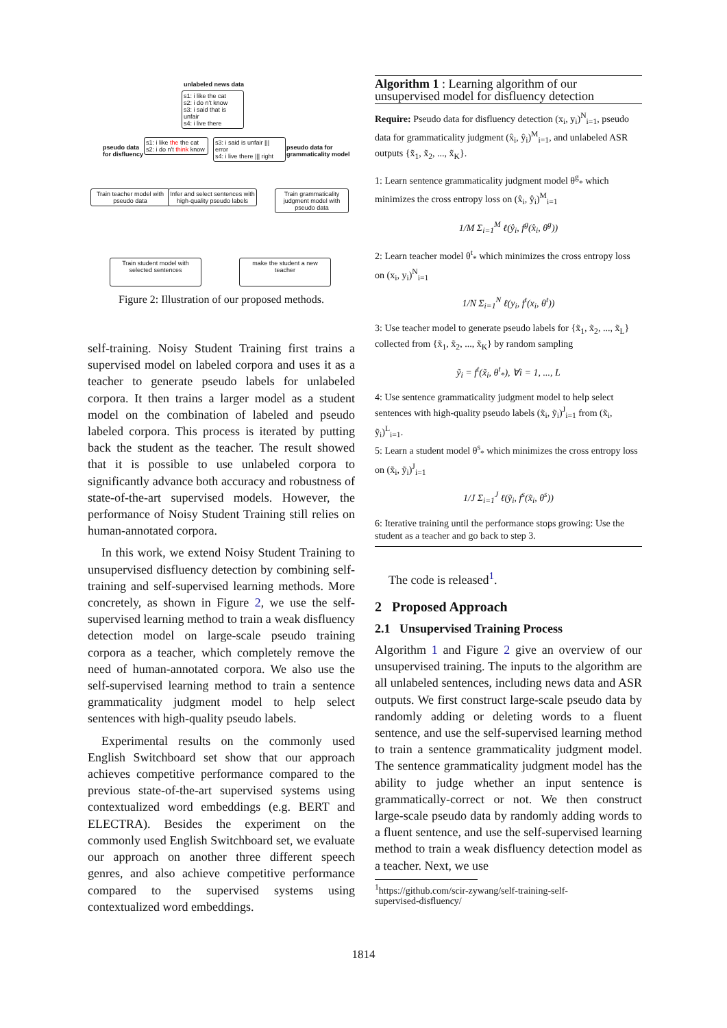unlabeled news data
s1: i like the cat
s2: i do n't know
s3: i said that is unfair
s4: i live there
pseudo data
for disfluency
s1: i like the the cat
s2: i do n't think know
s3: i said is unfair ||| error
s4: i live there ||| right
pseudo data for
grammaticality model
Train teacher model with pseudo data
Infer and select sentences with high-quality pseudo labels
Train grammaticality judgment model with pseudo data
Train student model with selected sentences
make the student a new teacher
Figure 2: Illustration of our proposed methods.
self-training. Noisy Student Training first trains a supervised model on labeled corpora and uses it as a teacher to generate pseudo labels for unlabeled corpora. It then trains a larger model as a student model on the combination of labeled and pseudo labeled corpora. This process is iterated by putting back the student as the teacher. The result showed that it is possible to use unlabeled corpora to significantly advance both accuracy and robustness of state-of-the-art supervised models. However, the performance of Noisy Student Training still relies on human-annotated corpora.
In this work, we extend Noisy Student Training to unsupervised disfluency detection by combining self-training and self-supervised learning methods. More concretely, as shown in Figure 2, we use the self-supervised learning method to train a weak disfluency detection model on large-scale pseudo training corpora as a teacher, which completely remove the need of human-annotated corpora. We also use the self-supervised learning method to train a sentence grammaticality judgment model to help select sentences with high-quality pseudo labels.
Experimental results on the commonly used English Switchboard set show that our approach achieves competitive performance compared to the previous state-of-the-art supervised systems using contextualized word embeddings (e.g. BERT and ELECTRA). Besides the experiment on the commonly used English Switchboard set, we evaluate our approach on another three different speech genres, and also achieve competitive performance compared to the supervised systems using contextualized word embeddings.
Algorithm 1 : Learning algorithm of our unsupervised model for disfluency detection
Require: Pseudo data for disfluency detection (x<sub>i</sub>, y<sub>i</sub>)<sup>N</sup><sub>i=1</sub>, pseudo data for grammaticality judgment (x̂<sub>i</sub>, ŷ<sub>i</sub>)<sup>M</sup><sub>i=1</sub>, and unlabeled ASR outputs {x̃<sub>1</sub>, x̃<sub>2</sub>, ..., x̃<sub>K</sub>}.
1: Learn sentence grammaticality judgment model θ<sup>g</sup><sub>*</sub> which minimizes the cross entropy loss on (x̂<sub>i</sub>, ŷ<sub>i</sub>)<sup>M</sup><sub>i=1</sub>
1/M Σ<sub>i=1</sub><sup>M</sup> ℓ(ŷ<sub>i</sub>, f<sup>g</sup>(x̂<sub>i</sub>, θ<sup>g</sup>))
2: Learn teacher model θ<sup>t</sup><sub>*</sub> which minimizes the cross entropy loss on (x<sub>i</sub>, y<sub>i</sub>)<sup>N</sup><sub>i=1</sub>
1/N Σ<sub>i=1</sub><sup>N</sup> ℓ(y<sub>i</sub>, f<sup>t</sup>(x<sub>i</sub>, θ<sup>t</sup>))
3: Use teacher model to generate pseudo labels for {x̃<sub>1</sub>, x̃<sub>2</sub>, ..., x̃<sub>L</sub>} collected from {x̃<sub>1</sub>, x̃<sub>2</sub>, ..., x̃<sub>K</sub>} by random sampling
ỹ<sub>i</sub> = f<sup>t</sup>(x̃<sub>i</sub>, θ<sup>t</sup><sub>*</sub>), ∀i = 1, ..., L
4: Use sentence grammaticality judgment model to help select sentences with high-quality pseudo labels (x̃<sub>i</sub>, ỹ<sub>i</sub>)<sup>J</sup><sub>i=1</sub> from (x̃<sub>i</sub>, ỹ<sub>i</sub>)<sup>L</sup><sub>i=1</sub>.
5: Learn a student model θ<sup>s</sup><sub>*</sub> which minimizes the cross entropy loss on (x̃<sub>i</sub>, ỹ<sub>i</sub>)<sup>J</sup><sub>i=1</sub>
1/J Σ<sub>i=1</sub><sup>J</sup> ℓ(ỹ<sub>i</sub>, f<sup>s</sup>(x̃<sub>i</sub>, θ<sup>s</sup>))
6: Iterative training until the performance stops growing: Use the student as a teacher and go back to step 3.
The code is released<sup>1</sup>.
2 Proposed Approach
2.1 Unsupervised Training Process
Algorithm 1 and Figure 2 give an overview of our unsupervised training. The inputs to the algorithm are all unlabeled sentences, including news data and ASR outputs. We first construct large-scale pseudo data by randomly adding or deleting words to a fluent sentence, and use the self-supervised learning method to train a sentence grammaticality judgment model. The sentence grammaticality judgment model has the ability to judge whether an input sentence is grammatically-correct or not. We then construct large-scale pseudo data by randomly adding words to a fluent sentence, and use the self-supervised learning method to train a weak disfluency detection model as a teacher. Next, we use
<sup>1</sup> https://github.com/scir-zywang/self-training-self-
supervised-disfluency/
1814